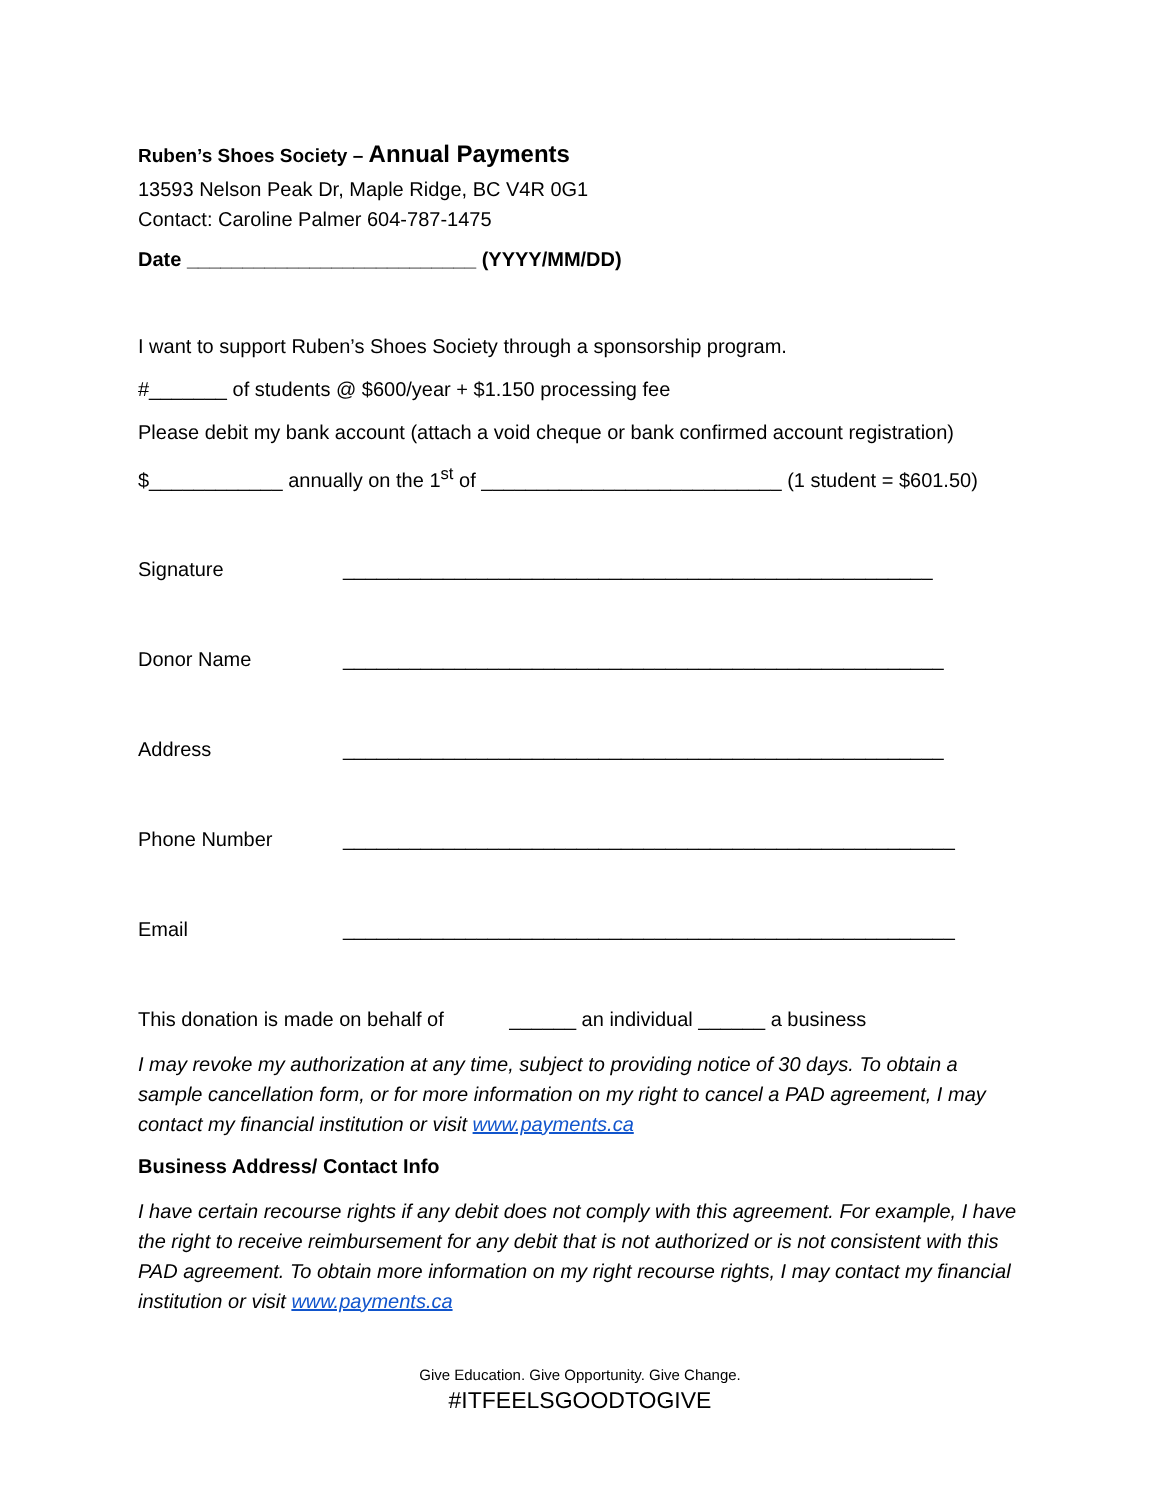Ruben’s Shoes Society – Annual Payments
13593 Nelson Peak Dr, Maple Ridge, BC V4R 0G1
Contact: Caroline Palmer 604-787-1475
Date __________________________ (YYYY/MM/DD)
I want to support Ruben’s Shoes Society through a sponsorship program.
#_______ of students @ $600/year + $1.150 processing fee
Please debit my bank account (attach a void cheque or bank confirmed account registration)
$____________ annually on the 1<sup>st</sup> of ___________________________ (1 student = $601.50)
Signature _____________________________________________________
Donor Name ______________________________________________________
Address ______________________________________________________
Phone Number _______________________________________________________
Email _______________________________________________________
This donation is made on behalf of ______ an individual ______ a business
I may revoke my authorization at any time, subject to providing notice of 30 days. To obtain a sample cancellation form, or for more information on my right to cancel a PAD agreement, I may contact my financial institution or visit www.payments.ca
Business Address/ Contact Info
I have certain recourse rights if any debit does not comply with this agreement. For example, I have the right to receive reimbursement for any debit that is not authorized or is not consistent with this PAD agreement. To obtain more information on my right recourse rights, I may contact my financial institution or visit www.payments.ca
Give Education. Give Opportunity. Give Change.
#ITFEELSGOODTOGIVE